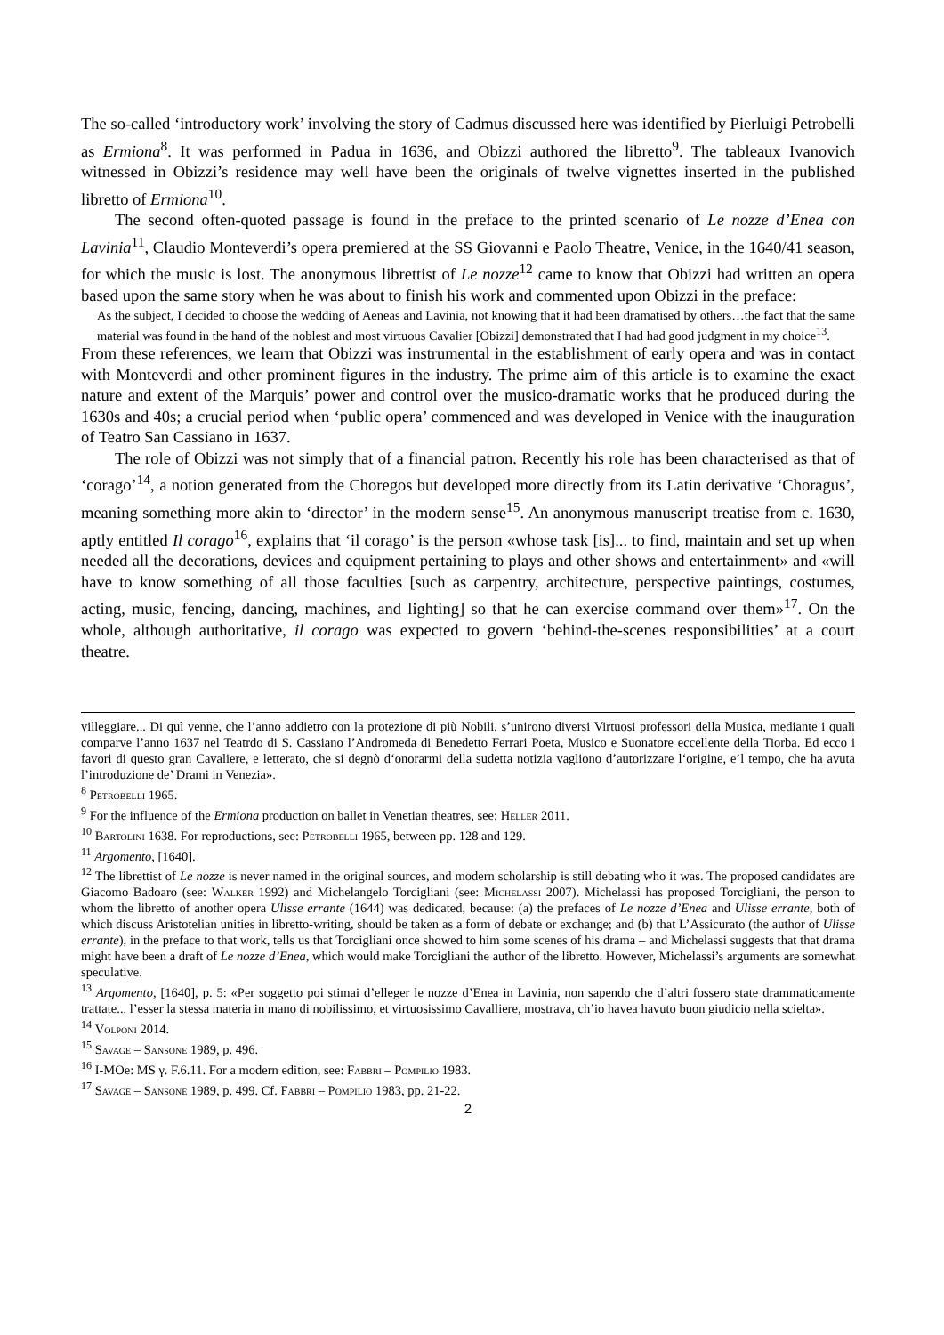The so-called ‘introductory work’ involving the story of Cadmus discussed here was identified by Pierluigi Petrobelli as Ermiona<sup>8</sup>. It was performed in Padua in 1636, and Obizzi authored the libretto<sup>9</sup>. The tableaux Ivanovich witnessed in Obizzi’s residence may well have been the originals of twelve vignettes inserted in the published libretto of Ermiona<sup>10</sup>.
The second often-quoted passage is found in the preface to the printed scenario of Le nozze d’Enea con Lavinia<sup>11</sup>, Claudio Monteverdi’s opera premiered at the SS Giovanni e Paolo Theatre, Venice, in the 1640/41 season, for which the music is lost. The anonymous librettist of Le nozze<sup>12</sup> came to know that Obizzi had written an opera based upon the same story when he was about to finish his work and commented upon Obizzi in the preface:
As the subject, I decided to choose the wedding of Aeneas and Lavinia, not knowing that it had been dramatised by others…the fact that the same material was found in the hand of the noblest and most virtuous Cavalier [Obizzi] demonstrated that I had had good judgment in my choice<sup>13</sup>.
From these references, we learn that Obizzi was instrumental in the establishment of early opera and was in contact with Monteverdi and other prominent figures in the industry. The prime aim of this article is to examine the exact nature and extent of the Marquis’ power and control over the musico-dramatic works that he produced during the 1630s and 40s; a crucial period when ‘public opera’ commenced and was developed in Venice with the inauguration of Teatro San Cassiano in 1637.
The role of Obizzi was not simply that of a financial patron. Recently his role has been characterised as that of ‘corago’<sup>14</sup>, a notion generated from the Choregos but developed more directly from its Latin derivative ‘Choragus’, meaning something more akin to ‘director’ in the modern sense<sup>15</sup>. An anonymous manuscript treatise from c. 1630, aptly entitled Il corago<sup>16</sup>, explains that ‘il corago’ is the person «whose task [is]... to find, maintain and set up when needed all the decorations, devices and equipment pertaining to plays and other shows and entertainment» and «will have to know something of all those faculties [such as carpentry, architecture, perspective paintings, costumes, acting, music, fencing, dancing, machines, and lighting] so that he can exercise command over them»<sup>17</sup>. On the whole, although authoritative, il corago was expected to govern ‘behind-the-scenes responsibilities’ at a court theatre.
villeggiare... Di quì venne, che l’anno addietro con la protezione di più Nobili, s’unirono diversi Virtuosi professori della Musica, mediante i quali comparve l’anno 1637 nel Teatrdo di S. Cassiano l’Andromeda di Benedetto Ferrari Poeta, Musico e Suonatore eccellente della Tiorba. Ed ecco i favori di questo gran Cavaliere, e letterato, che si degnò d‘onorarmi della sudetta notizia vagliono d’autorizzare l‘origine, e’l tempo, che ha avuta l’introduzione de’ Drami in Venezia».
<sup>8</sup> Petrobelli 1965.
<sup>9</sup> For the influence of the Ermiona production on ballet in Venetian theatres, see: Heller 2011.
<sup>10</sup> Bartolini 1638. For reproductions, see: Petrobelli 1965, between pp. 128 and 129.
<sup>11</sup> Argomento, [1640].
<sup>12</sup> The librettist of Le nozze is never named in the original sources, and modern scholarship is still debating who it was. The proposed candidates are Giacomo Badoaro (see: Walker 1992) and Michelangelo Torcigliani (see: Michelassi 2007). Michelassi has proposed Torcigliani, the person to whom the libretto of another opera Ulisse errante (1644) was dedicated, because: (a) the prefaces of Le nozze d’Enea and Ulisse errante, both of which discuss Aristotelian unities in libretto-writing, should be taken as a form of debate or exchange; and (b) that L’Assicurato (the author of Ulisse errante), in the preface to that work, tells us that Torcigliani once showed to him some scenes of his drama – and Michelassi suggests that that drama might have been a draft of Le nozze d’Enea, which would make Torcigliani the author of the libretto. However, Michelassi’s arguments are somewhat speculative.
<sup>13</sup> Argomento, [1640], p. 5: «Per soggetto poi stimai d’elleger le nozze d’Enea in Lavinia, non sapendo che d’altri fossero state drammaticamente trattate... l’esser la stessa materia in mano di nobilissimo, et virtuosissimo Cavalliere, mostrava, ch’io havea havuto buon giudicio nella scielta».
<sup>14</sup> Volponi 2014.
<sup>15</sup> Savage – Sansone 1989, p. 496.
<sup>16</sup> I-MOe: MS γ. F.6.11. For a modern edition, see: Fabbri – Pompilio 1983.
<sup>17</sup> Savage – Sansone 1989, p. 499. Cf. Fabbri – Pompilio 1983, pp. 21-22.
2